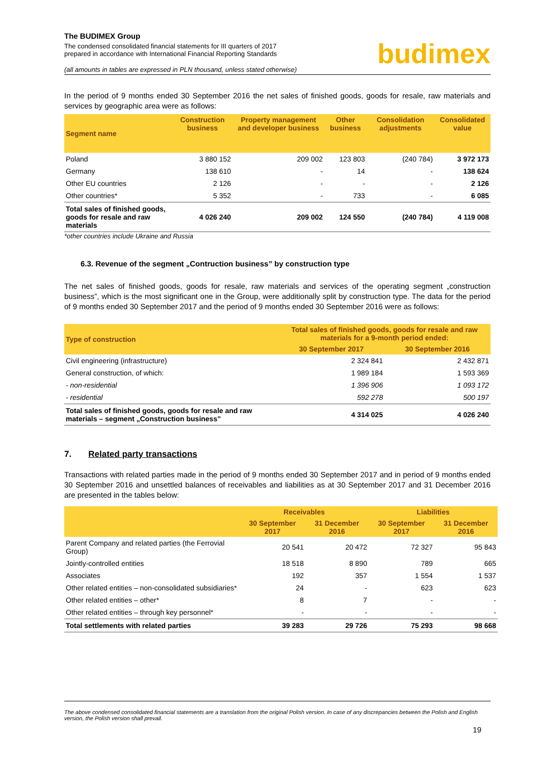The BUDIMEX Group
The condensed consolidated financial statements for III quarters of 2017
prepared in accordance with International Financial Reporting Standards
budimex
(all amounts in tables are expressed in PLN thousand, unless stated otherwise)
In the period of 9 months ended 30 September 2016 the net sales of finished goods, goods for resale, raw materials and services by geographic area were as follows:
| Segment name | Construction business | Property management and developer business | Other business | Consolidation adjustments | Consolidated value |
| --- | --- | --- | --- | --- | --- |
| Poland | 3 880 152 | 209 002 | 123 803 | (240 784) | 3 972 173 |
| Germany | 138 610 | - | 14 | - | 138 624 |
| Other EU countries | 2 126 | - | - | - | 2 126 |
| Other countries* | 5 352 | - | 733 | - | 6 085 |
| Total sales of finished goods, goods for resale and raw materials | 4 026 240 | 209 002 | 124 550 | (240 784) | 4 119 008 |
*other countries include Ukraine and Russia
6.3. Revenue of the segment „Contruction business” by construction type
The net sales of finished goods, goods for resale, raw materials and services of the operating segment „construction business”, which is the most significant one in the Group, were additionally split by construction type. The data for the period of 9 months ended 30 September 2017 and the period of 9 months ended 30 September 2016 were as follows:
| Type of construction | Total sales of finished goods, goods for resale and raw materials for a 9-month period ended: | |
| --- | --- | --- |
| | 30 September 2017 | 30 September 2016 |
| Civil engineering (infrastructure) | 2 324 841 | 2 432 871 |
| General construction, of which: | 1 989 184 | 1 593 369 |
| - non-residential | 1 396 906 | 1 093 172 |
| - residential | 592 278 | 500 197 |
| Total sales of finished goods, goods for resale and raw materials – segment „Construction business” | 4 314 025 | 4 026 240 |
7. Related party transactions
Transactions with related parties made in the period of 9 months ended 30 September 2017 and in period of 9 months ended 30 September 2016 and unsettled balances of receivables and liabilities as at 30 September 2017 and 31 December 2016 are presented in the tables below:
| | Receivables | | Liabilities | |
| --- | --- | --- | --- | --- |
| | 30 September 2017 | 31 December 2016 | 30 September 2017 | 31 December 2016 |
| Parent Company and related parties (the Ferrovial Group) | 20 541 | 20 472 | 72 327 | 95 843 |
| Jointly-controlled entities | 18 518 | 8 890 | 789 | 665 |
| Associates | 192 | 357 | 1 554 | 1 537 |
| Other related entities – non-consolidated subsidiaries* | 24 | - | 623 | 623 |
| Other related entities – other* | 8 | 7 | - | - |
| Other related entities – through key personnel* | - | - | - | - |
| Total settlements with related parties | 39 283 | 29 726 | 75 293 | 98 668 |
The above condensed consolidated financial statements are a translation from the original Polish version. In case of any discrepancies between the Polish and English version, the Polish version shall prevail.
19